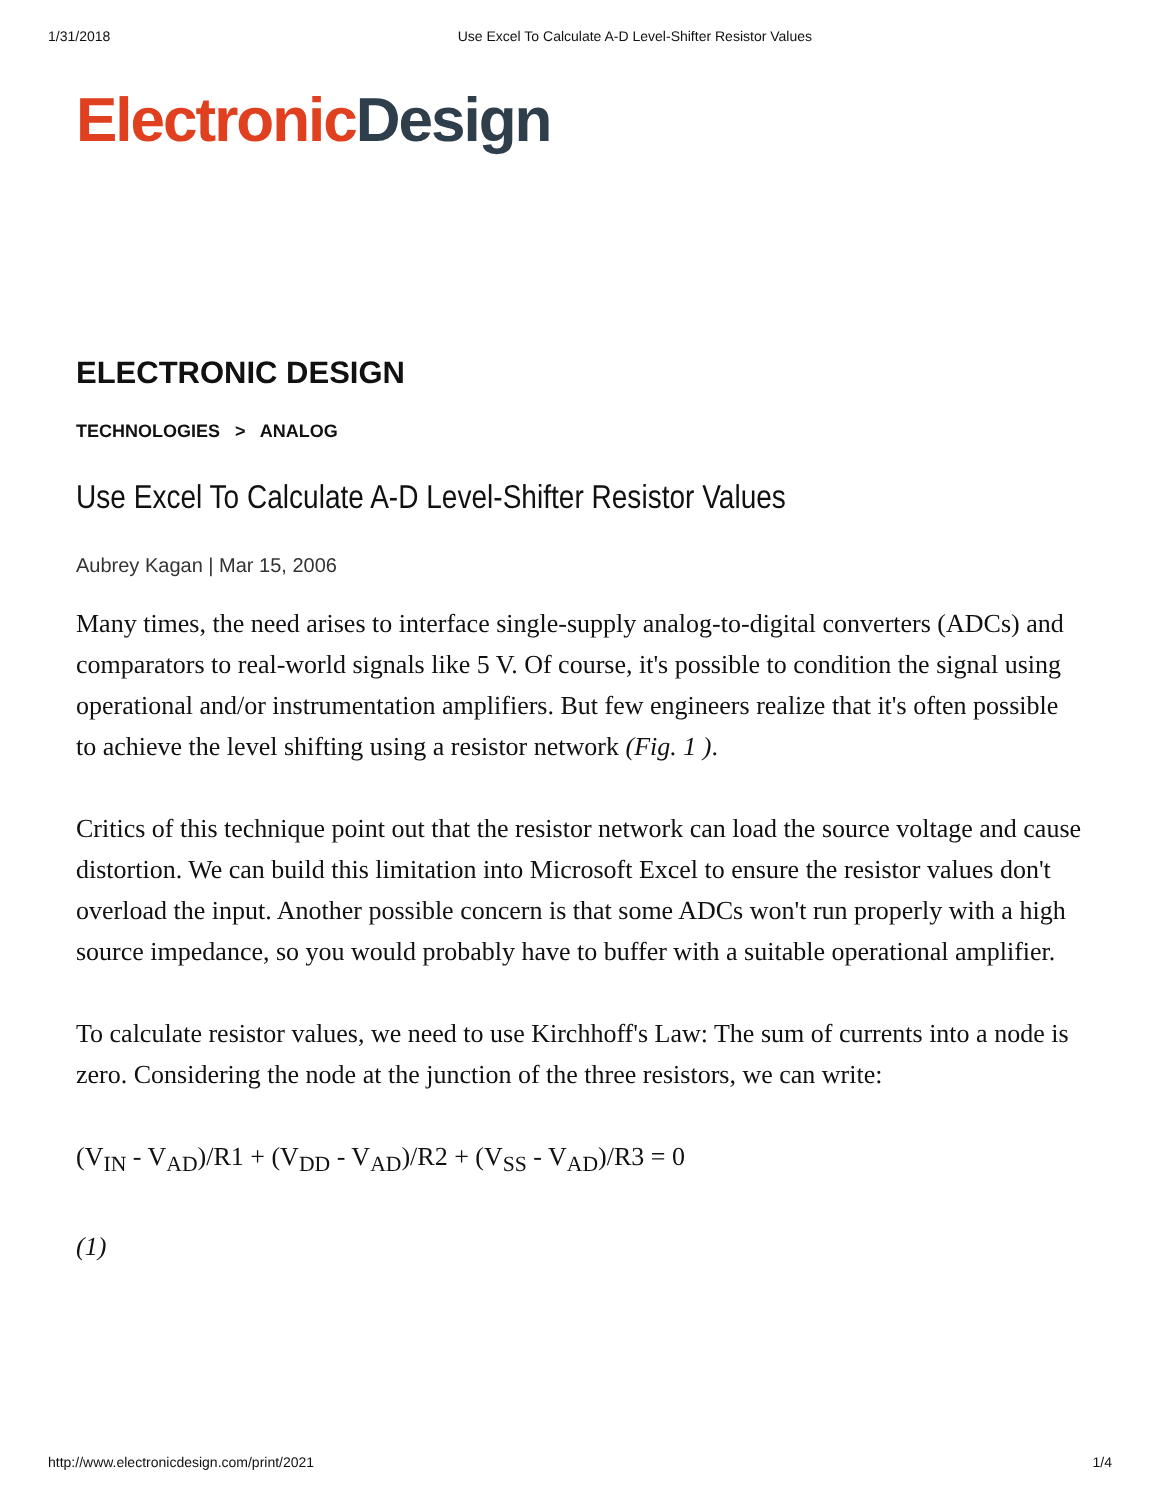1/31/2018 Use Excel To Calculate A-D Level-Shifter Resistor Values
Electronic Design
ELECTRONIC DESIGN
TECHNOLOGIES > ANALOG
Use Excel To Calculate A-D Level-Shifter Resistor Values
Aubrey Kagan | Mar 15, 2006
Many times, the need arises to interface single-supply analog-to-digital converters (ADCs) and comparators to real-world signals like 5 V. Of course, it's possible to condition the signal using operational and/or instrumentation amplifiers. But few engineers realize that it's often possible to achieve the level shifting using a resistor network (Fig. 1 ).
Critics of this technique point out that the resistor network can load the source voltage and cause distortion. We can build this limitation into Microsoft Excel to ensure the resistor values don't overload the input. Another possible concern is that some ADCs won't run properly with a high source impedance, so you would probably have to buffer with a suitable operational amplifier.
To calculate resistor values, we need to use Kirchhoff's Law: The sum of currents into a node is zero. Considering the node at the junction of the three resistors, we can write:
(V<sub>IN</sub> - V<sub>AD</sub>)/R1 + (V<sub>DD</sub> - V<sub>AD</sub>)/R2 + (V<sub>SS</sub> - V<sub>AD</sub>)/R3 = 0
(1)
http://www.electronicdesign.com/print/2021 1/4